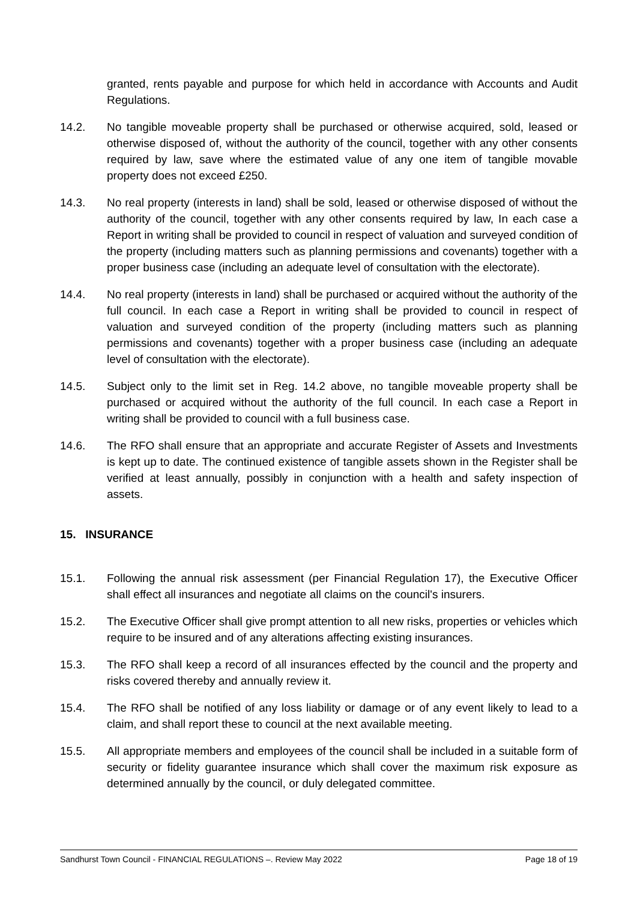granted, rents payable and purpose for which held in accordance with Accounts and Audit Regulations.
14.2. No tangible moveable property shall be purchased or otherwise acquired, sold, leased or otherwise disposed of, without the authority of the council, together with any other consents required by law, save where the estimated value of any one item of tangible movable property does not exceed £250.
14.3. No real property (interests in land) shall be sold, leased or otherwise disposed of without the authority of the council, together with any other consents required by law, In each case a Report in writing shall be provided to council in respect of valuation and surveyed condition of the property (including matters such as planning permissions and covenants) together with a proper business case (including an adequate level of consultation with the electorate).
14.4. No real property (interests in land) shall be purchased or acquired without the authority of the full council. In each case a Report in writing shall be provided to council in respect of valuation and surveyed condition of the property (including matters such as planning permissions and covenants) together with a proper business case (including an adequate level of consultation with the electorate).
14.5. Subject only to the limit set in Reg. 14.2 above, no tangible moveable property shall be purchased or acquired without the authority of the full council. In each case a Report in writing shall be provided to council with a full business case.
14.6. The RFO shall ensure that an appropriate and accurate Register of Assets and Investments is kept up to date. The continued existence of tangible assets shown in the Register shall be verified at least annually, possibly in conjunction with a health and safety inspection of assets.
15. INSURANCE
15.1. Following the annual risk assessment (per Financial Regulation 17), the Executive Officer shall effect all insurances and negotiate all claims on the council's insurers.
15.2. The Executive Officer shall give prompt attention to all new risks, properties or vehicles which require to be insured and of any alterations affecting existing insurances.
15.3. The RFO shall keep a record of all insurances effected by the council and the property and risks covered thereby and annually review it.
15.4. The RFO shall be notified of any loss liability or damage or of any event likely to lead to a claim, and shall report these to council at the next available meeting.
15.5. All appropriate members and employees of the council shall be included in a suitable form of security or fidelity guarantee insurance which shall cover the maximum risk exposure as determined annually by the council, or duly delegated committee.
Sandhurst Town Council - FINANCIAL REGULATIONS –. Review May 2022 Page 18 of 19